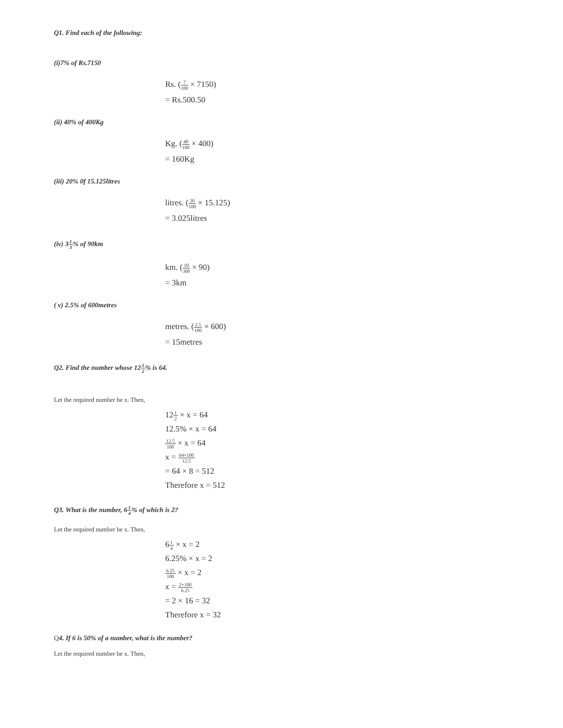Q1. Find each of the following:
(i)7% of Rs.7150
Rs. (7 100 × 7150)
= Rs.500.50
(ii) 40% of 400Kg
Kg. (40 100 × 400)
= 160Kg
(iii) 20% 0f 15.125litres
litres. (20 100 × 15.125)
= 3.025litres
(iv) 31 3% of 90km
km. (10 300 × 90)
= 3km
( v) 2.5% of 600metres
metres. (2.5 100 × 600)
= 15metres
Q2. Find the number whose 121 2% is 64.
Let the required number be x. Then,
121 2 × x = 64
12.5% × x = 64
12.5 100 × x = 64
x = 64×100 12.5
= 64 × 8 = 512
Therefore x = 512
Q3. What is the number, 61 4% of which is 2?
Let the required number be x. Then,
61 4 × x = 2
6.25% × x = 2
6.25 100 × x = 2
x = 2×100 6.25
= 2 × 16 = 32
Therefore x = 32
Q4. If 6 is 50% of a number, what is the number?
Let the required number be x. Then,